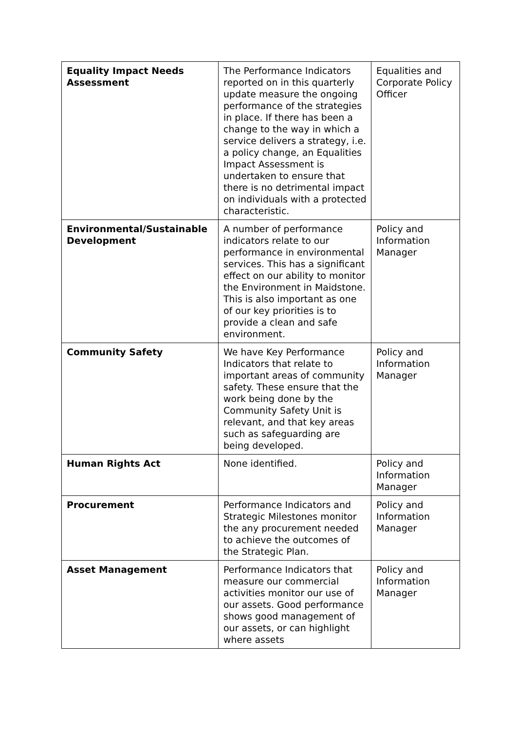| Equality Impact Needs Assessment | The Performance Indicators reported on in this quarterly update measure the ongoing performance of the strategies in place. If there has been a change to the way in which a service delivers a strategy, i.e. a policy change, an Equalities Impact Assessment is undertaken to ensure that there is no detrimental impact on individuals with a protected characteristic. | Equalities and Corporate Policy Officer |
| Environmental/Sustainable Development | A number of performance indicators relate to our performance in environmental services. This has a significant effect on our ability to monitor the Environment in Maidstone. This is also important as one of our key priorities is to provide a clean and safe environment. | Policy and Information Manager |
| Community Safety | We have Key Performance Indicators that relate to important areas of community safety. These ensure that the work being done by the Community Safety Unit is relevant, and that key areas such as safeguarding are being developed. | Policy and Information Manager |
| Human Rights Act | None identified. | Policy and Information Manager |
| Procurement | Performance Indicators and Strategic Milestones monitor the any procurement needed to achieve the outcomes of the Strategic Plan. | Policy and Information Manager |
| Asset Management | Performance Indicators that measure our commercial activities monitor our use of our assets. Good performance shows good management of our assets, or can highlight where assets | Policy and Information Manager |